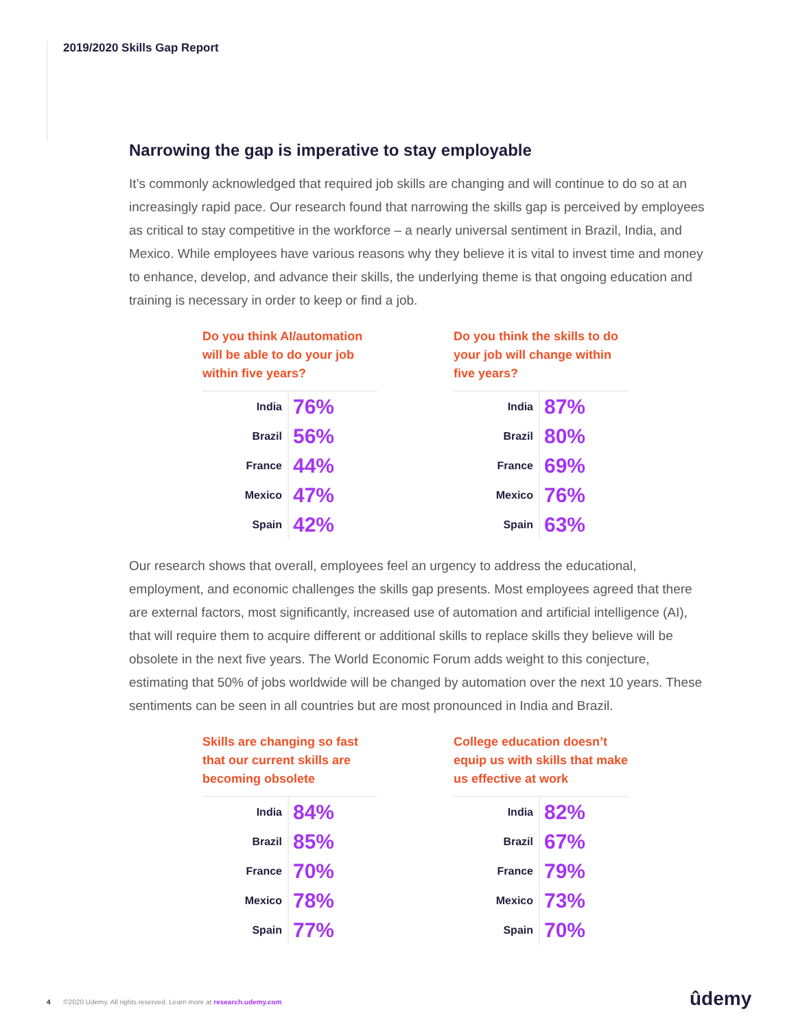2019/2020 Skills Gap Report
Narrowing the gap is imperative to stay employable
It’s commonly acknowledged that required job skills are changing and will continue to do so at an increasingly rapid pace. Our research found that narrowing the skills gap is perceived by employees as critical to stay competitive in the workforce – a nearly universal sentiment in Brazil, India, and Mexico. While employees have various reasons why they believe it is vital to invest time and money to enhance, develop, and advance their skills, the underlying theme is that ongoing education and training is necessary in order to keep or find a job.
Do you think AI/automation will be able to do your job within five years?
| India | 76% |
| Brazil | 56% |
| France | 44% |
| Mexico | 47% |
| Spain | 42% |
Do you think the skills to do your job will change within five years?
| India | 87% |
| Brazil | 80% |
| France | 69% |
| Mexico | 76% |
| Spain | 63% |
Our research shows that overall, employees feel an urgency to address the educational, employment, and economic challenges the skills gap presents. Most employees agreed that there are external factors, most significantly, increased use of automation and artificial intelligence (AI), that will require them to acquire different or additional skills to replace skills they believe will be obsolete in the next five years. The World Economic Forum adds weight to this conjecture, estimating that 50% of jobs worldwide will be changed by automation over the next 10 years. These sentiments can be seen in all countries but are most pronounced in India and Brazil.
Skills are changing so fast that our current skills are becoming obsolete
| India | 84% |
| Brazil | 85% |
| France | 70% |
| Mexico | 78% |
| Spain | 77% |
College education doesn’t equip us with skills that make us effective at work
| India | 82% |
| Brazil | 67% |
| France | 79% |
| Mexico | 73% |
| Spain | 70% |
4 ©2020 Udemy. All rights reserved. Learn more at research.udemy.com
ûdemy